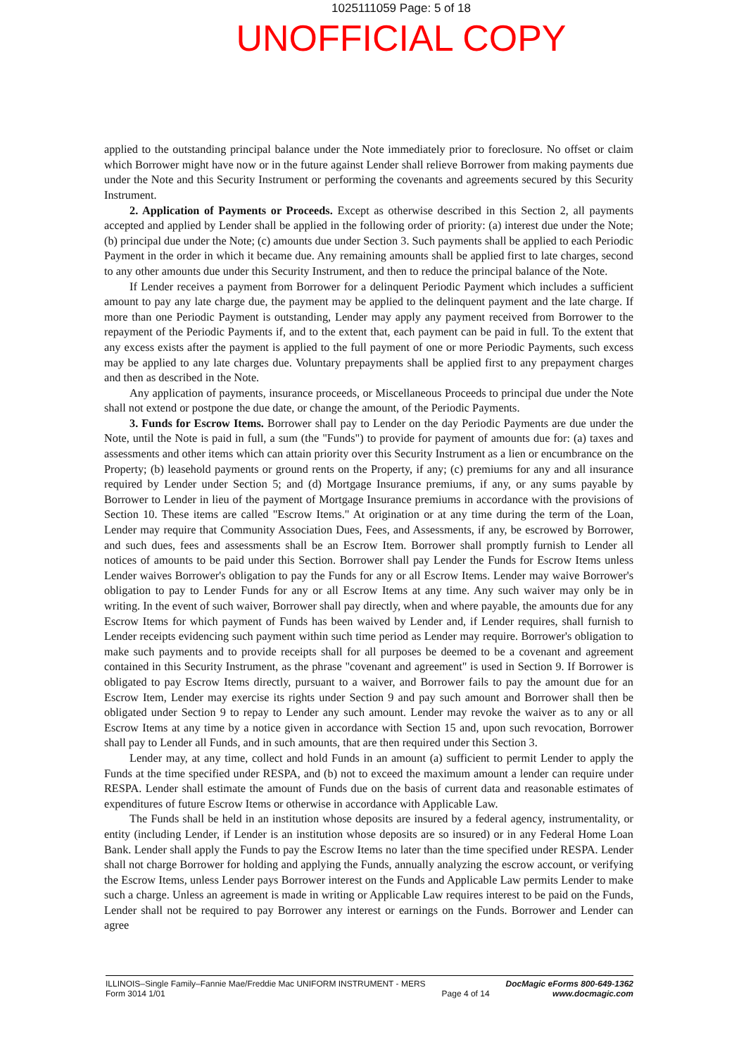1025111059 Page: 5 of 18
UNOFFICIAL COPY
applied to the outstanding principal balance under the Note immediately prior to foreclosure. No offset or claim which Borrower might have now or in the future against Lender shall relieve Borrower from making payments due under the Note and this Security Instrument or performing the covenants and agreements secured by this Security Instrument.
2. Application of Payments or Proceeds. Except as otherwise described in this Section 2, all payments accepted and applied by Lender shall be applied in the following order of priority: (a) interest due under the Note; (b) principal due under the Note; (c) amounts due under Section 3. Such payments shall be applied to each Periodic Payment in the order in which it became due. Any remaining amounts shall be applied first to late charges, second to any other amounts due under this Security Instrument, and then to reduce the principal balance of the Note.
If Lender receives a payment from Borrower for a delinquent Periodic Payment which includes a sufficient amount to pay any late charge due, the payment may be applied to the delinquent payment and the late charge. If more than one Periodic Payment is outstanding, Lender may apply any payment received from Borrower to the repayment of the Periodic Payments if, and to the extent that, each payment can be paid in full. To the extent that any excess exists after the payment is applied to the full payment of one or more Periodic Payments, such excess may be applied to any late charges due. Voluntary prepayments shall be applied first to any prepayment charges and then as described in the Note.
Any application of payments, insurance proceeds, or Miscellaneous Proceeds to principal due under the Note shall not extend or postpone the due date, or change the amount, of the Periodic Payments.
3. Funds for Escrow Items. Borrower shall pay to Lender on the day Periodic Payments are due under the Note, until the Note is paid in full, a sum (the "Funds") to provide for payment of amounts due for: (a) taxes and assessments and other items which can attain priority over this Security Instrument as a lien or encumbrance on the Property; (b) leasehold payments or ground rents on the Property, if any; (c) premiums for any and all insurance required by Lender under Section 5; and (d) Mortgage Insurance premiums, if any, or any sums payable by Borrower to Lender in lieu of the payment of Mortgage Insurance premiums in accordance with the provisions of Section 10. These items are called "Escrow Items." At origination or at any time during the term of the Loan, Lender may require that Community Association Dues, Fees, and Assessments, if any, be escrowed by Borrower, and such dues, fees and assessments shall be an Escrow Item. Borrower shall promptly furnish to Lender all notices of amounts to be paid under this Section. Borrower shall pay Lender the Funds for Escrow Items unless Lender waives Borrower's obligation to pay the Funds for any or all Escrow Items. Lender may waive Borrower's obligation to pay to Lender Funds for any or all Escrow Items at any time. Any such waiver may only be in writing. In the event of such waiver, Borrower shall pay directly, when and where payable, the amounts due for any Escrow Items for which payment of Funds has been waived by Lender and, if Lender requires, shall furnish to Lender receipts evidencing such payment within such time period as Lender may require. Borrower's obligation to make such payments and to provide receipts shall for all purposes be deemed to be a covenant and agreement contained in this Security Instrument, as the phrase "covenant and agreement" is used in Section 9. If Borrower is obligated to pay Escrow Items directly, pursuant to a waiver, and Borrower fails to pay the amount due for an Escrow Item, Lender may exercise its rights under Section 9 and pay such amount and Borrower shall then be obligated under Section 9 to repay to Lender any such amount. Lender may revoke the waiver as to any or all Escrow Items at any time by a notice given in accordance with Section 15 and, upon such revocation, Borrower shall pay to Lender all Funds, and in such amounts, that are then required under this Section 3.
Lender may, at any time, collect and hold Funds in an amount (a) sufficient to permit Lender to apply the Funds at the time specified under RESPA, and (b) not to exceed the maximum amount a lender can require under RESPA. Lender shall estimate the amount of Funds due on the basis of current data and reasonable estimates of expenditures of future Escrow Items or otherwise in accordance with Applicable Law.
The Funds shall be held in an institution whose deposits are insured by a federal agency, instrumentality, or entity (including Lender, if Lender is an institution whose deposits are so insured) or in any Federal Home Loan Bank. Lender shall apply the Funds to pay the Escrow Items no later than the time specified under RESPA. Lender shall not charge Borrower for holding and applying the Funds, annually analyzing the escrow account, or verifying the Escrow Items, unless Lender pays Borrower interest on the Funds and Applicable Law permits Lender to make such a charge. Unless an agreement is made in writing or Applicable Law requires interest to be paid on the Funds, Lender shall not be required to pay Borrower any interest or earnings on the Funds. Borrower and Lender can agree
ILLINOIS–Single Family–Fannie Mae/Freddie Mac UNIFORM INSTRUMENT - MERS
Form 3014 1/01
Page 4 of 14 DocMagic eForms 800-649-1362
www.docmagic.com